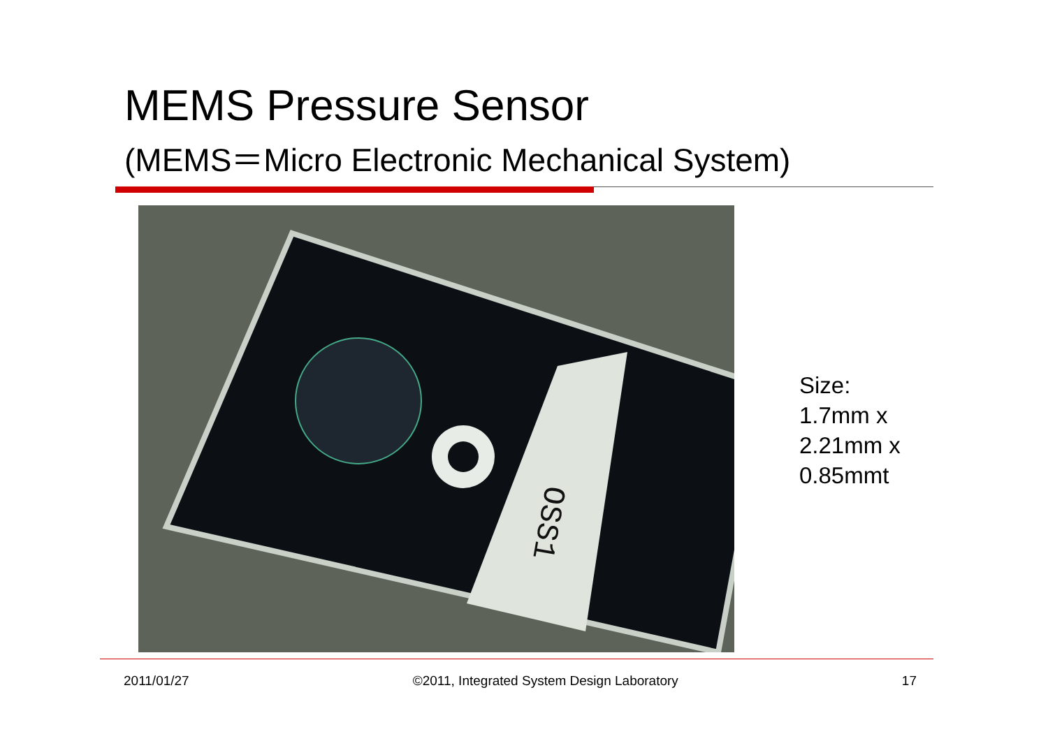MEMS Pressure Sensor
(MEMS＝Micro Electronic Mechanical System)
OSS1
Size:
1.7mm x
2.21mm x
0.85mmt
2011/01/27 ©2011, Integrated System Design Laboratory 17